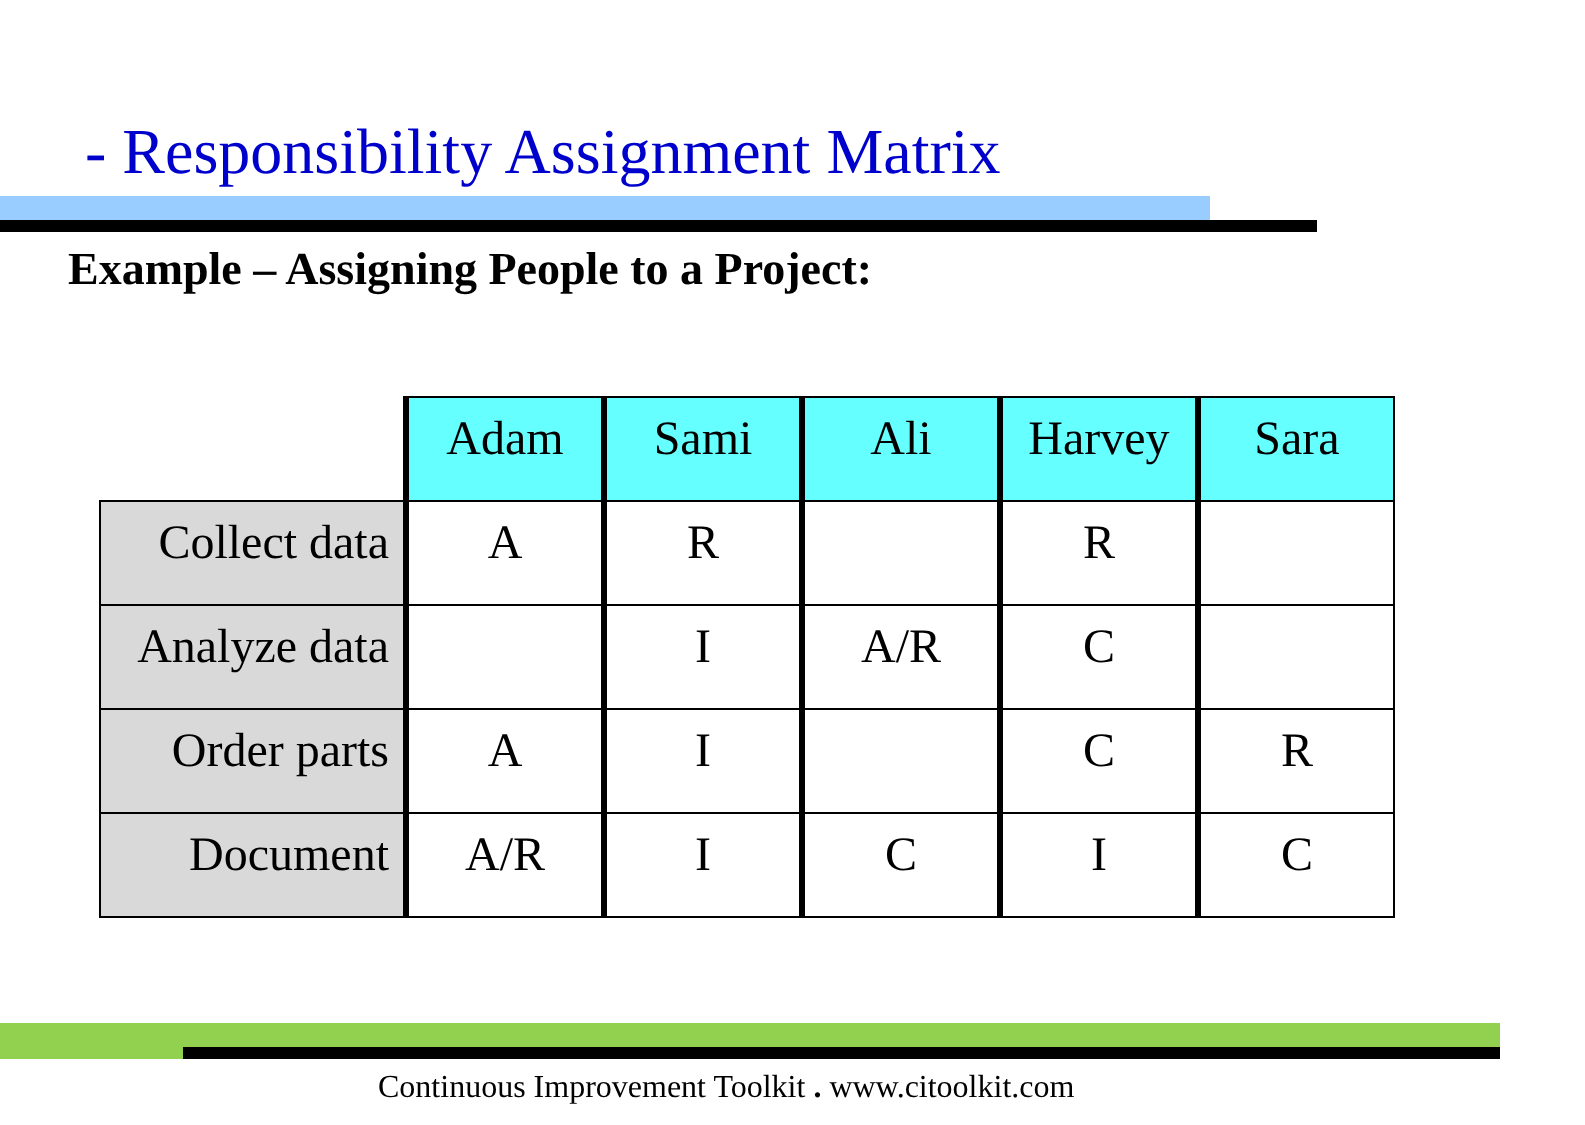- Responsibility Assignment Matrix
Example – Assigning People to a Project:
| | Adam | Sami | Ali | Harvey | Sara |
| Collect data | A | R | | R | |
| Analyze data | | I | A/R | C | |
| Order parts | A | I | | C | R |
| Document | A/R | I | C | I | C |
Continuous Improvement Toolkit . www.citoolkit.com